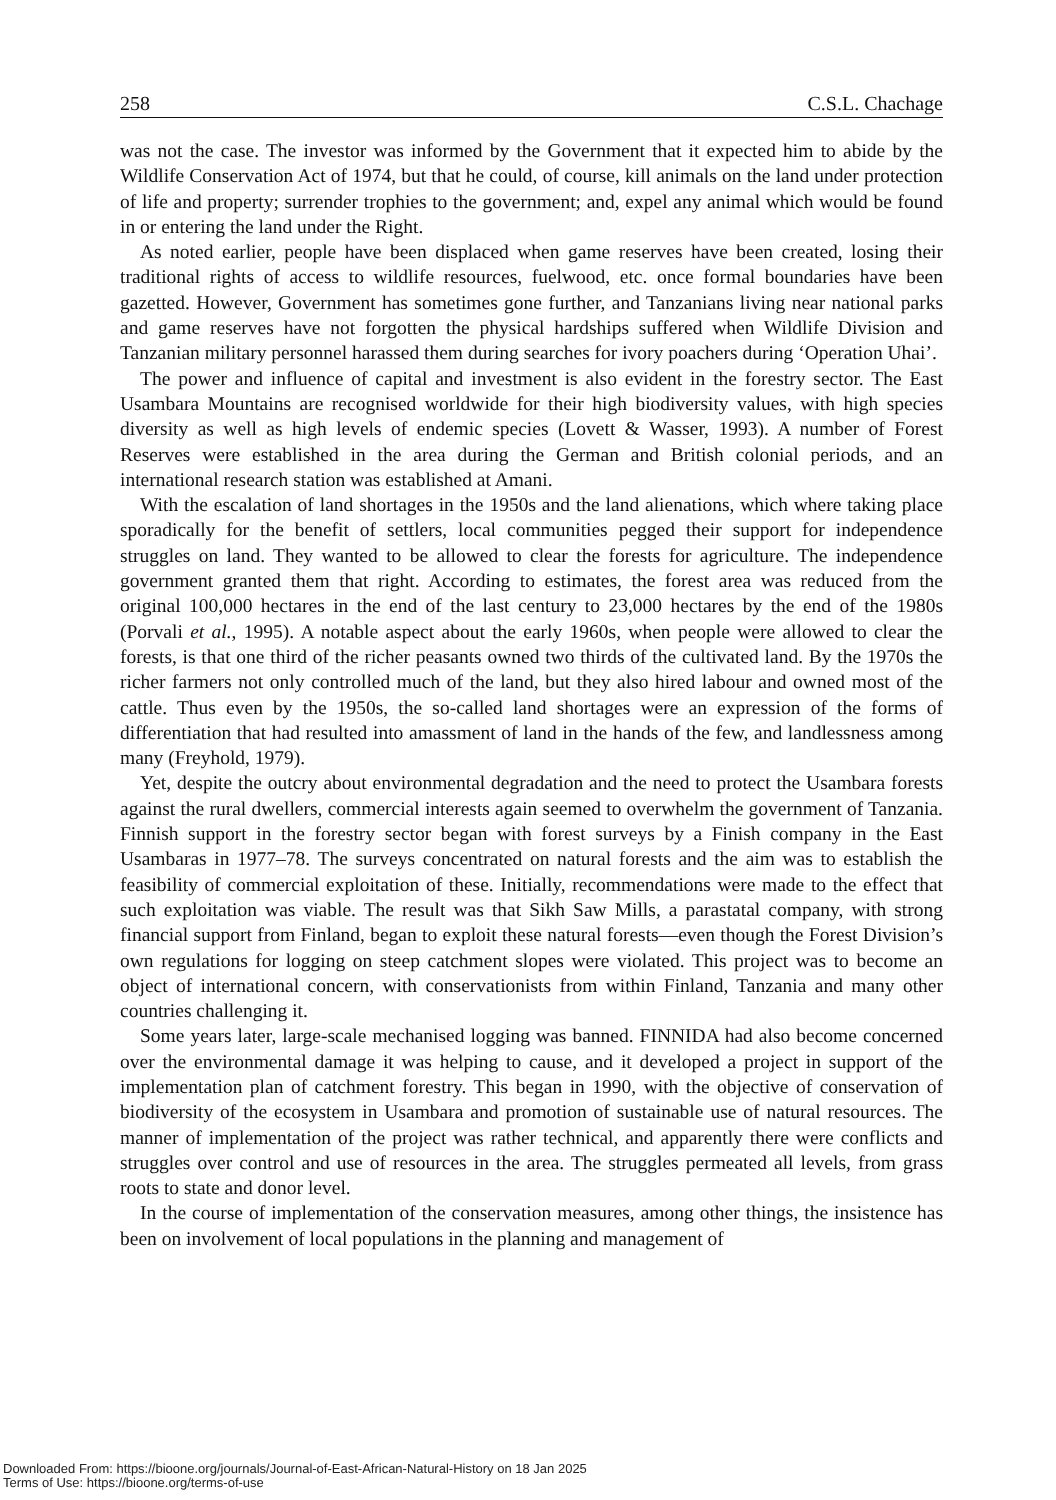258 C.S.L. Chachage
was not the case. The investor was informed by the Government that it expected him to abide by the Wildlife Conservation Act of 1974, but that he could, of course, kill animals on the land under protection of life and property; surrender trophies to the government; and, expel any animal which would be found in or entering the land under the Right.
As noted earlier, people have been displaced when game reserves have been created, losing their traditional rights of access to wildlife resources, fuelwood, etc. once formal boundaries have been gazetted. However, Government has sometimes gone further, and Tanzanians living near national parks and game reserves have not forgotten the physical hardships suffered when Wildlife Division and Tanzanian military personnel harassed them during searches for ivory poachers during ‘Operation Uhai’.
The power and influence of capital and investment is also evident in the forestry sector. The East Usambara Mountains are recognised worldwide for their high biodiversity values, with high species diversity as well as high levels of endemic species (Lovett & Wasser, 1993). A number of Forest Reserves were established in the area during the German and British colonial periods, and an international research station was established at Amani.
With the escalation of land shortages in the 1950s and the land alienations, which where taking place sporadically for the benefit of settlers, local communities pegged their support for independence struggles on land. They wanted to be allowed to clear the forests for agriculture. The independence government granted them that right. According to estimates, the forest area was reduced from the original 100,000 hectares in the end of the last century to 23,000 hectares by the end of the 1980s (Porvali et al., 1995). A notable aspect about the early 1960s, when people were allowed to clear the forests, is that one third of the richer peasants owned two thirds of the cultivated land. By the 1970s the richer farmers not only controlled much of the land, but they also hired labour and owned most of the cattle. Thus even by the 1950s, the so-called land shortages were an expression of the forms of differentiation that had resulted into amassment of land in the hands of the few, and landlessness among many (Freyhold, 1979).
Yet, despite the outcry about environmental degradation and the need to protect the Usambara forests against the rural dwellers, commercial interests again seemed to overwhelm the government of Tanzania. Finnish support in the forestry sector began with forest surveys by a Finish company in the East Usambaras in 1977–78. The surveys concentrated on natural forests and the aim was to establish the feasibility of commercial exploitation of these. Initially, recommendations were made to the effect that such exploitation was viable. The result was that Sikh Saw Mills, a parastatal company, with strong financial support from Finland, began to exploit these natural forests—even though the Forest Division’s own regulations for logging on steep catchment slopes were violated. This project was to become an object of international concern, with conservationists from within Finland, Tanzania and many other countries challenging it.
Some years later, large-scale mechanised logging was banned. FINNIDA had also become concerned over the environmental damage it was helping to cause, and it developed a project in support of the implementation plan of catchment forestry. This began in 1990, with the objective of conservation of biodiversity of the ecosystem in Usambara and promotion of sustainable use of natural resources. The manner of implementation of the project was rather technical, and apparently there were conflicts and struggles over control and use of resources in the area. The struggles permeated all levels, from grass roots to state and donor level.
In the course of implementation of the conservation measures, among other things, the insistence has been on involvement of local populations in the planning and management of
Downloaded From: https://bioone.org/journals/Journal-of-East-African-Natural-History on 18 Jan 2025
Terms of Use: https://bioone.org/terms-of-use